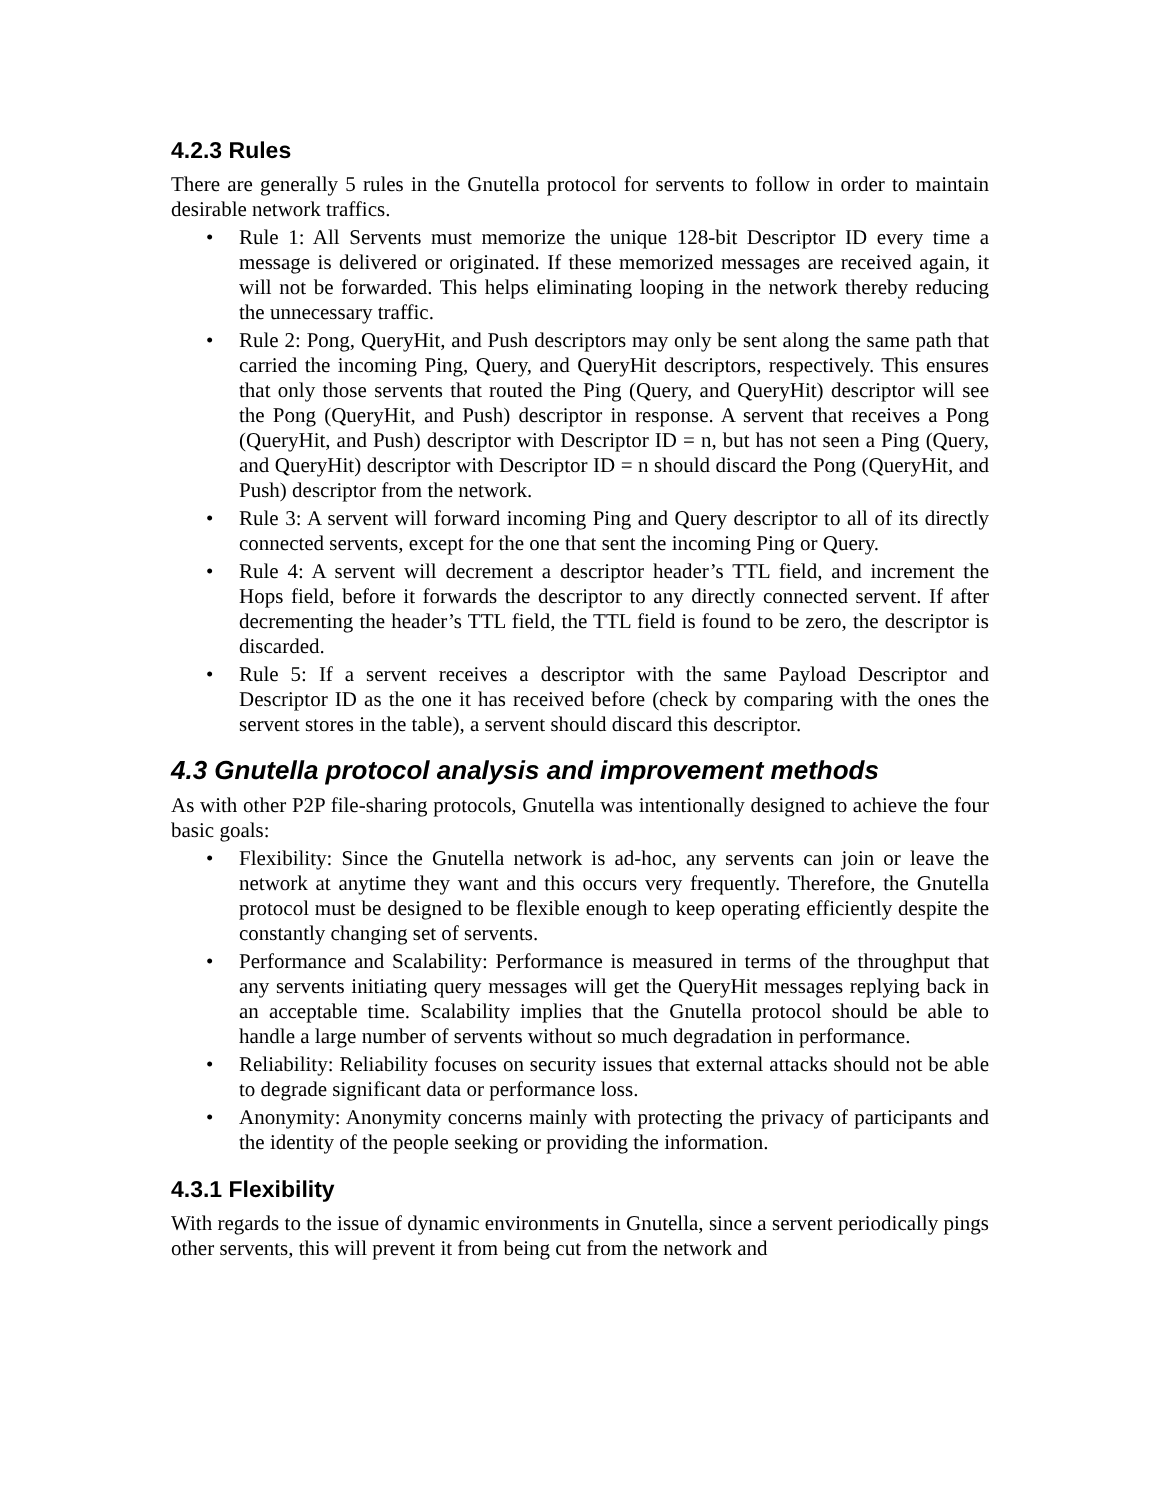4.2.3 Rules
There are generally 5 rules in the Gnutella protocol for servents to follow in order to maintain desirable network traffics.
• Rule 1: All Servents must memorize the unique 128-bit Descriptor ID every time a message is delivered or originated. If these memorized messages are received again, it will not be forwarded. This helps eliminating looping in the network thereby reducing the unnecessary traffic.
• Rule 2: Pong, QueryHit, and Push descriptors may only be sent along the same path that carried the incoming Ping, Query, and QueryHit descriptors, respectively. This ensures that only those servents that routed the Ping (Query, and QueryHit) descriptor will see the Pong (QueryHit, and Push) descriptor in response. A servent that receives a Pong (QueryHit, and Push) descriptor with Descriptor ID = n, but has not seen a Ping (Query, and QueryHit) descriptor with Descriptor ID = n should discard the Pong (QueryHit, and Push) descriptor from the network.
• Rule 3: A servent will forward incoming Ping and Query descriptor to all of its directly connected servents, except for the one that sent the incoming Ping or Query.
• Rule 4: A servent will decrement a descriptor header’s TTL field, and increment the Hops field, before it forwards the descriptor to any directly connected servent. If after decrementing the header’s TTL field, the TTL field is found to be zero, the descriptor is discarded.
• Rule 5: If a servent receives a descriptor with the same Payload Descriptor and Descriptor ID as the one it has received before (check by comparing with the ones the servent stores in the table), a servent should discard this descriptor.
4.3 Gnutella protocol analysis and improvement methods
As with other P2P file-sharing protocols, Gnutella was intentionally designed to achieve the four basic goals:
• Flexibility: Since the Gnutella network is ad-hoc, any servents can join or leave the network at anytime they want and this occurs very frequently. Therefore, the Gnutella protocol must be designed to be flexible enough to keep operating efficiently despite the constantly changing set of servents.
• Performance and Scalability: Performance is measured in terms of the throughput that any servents initiating query messages will get the QueryHit messages replying back in an acceptable time. Scalability implies that the Gnutella protocol should be able to handle a large number of servents without so much degradation in performance.
• Reliability: Reliability focuses on security issues that external attacks should not be able to degrade significant data or performance loss.
• Anonymity: Anonymity concerns mainly with protecting the privacy of participants and the identity of the people seeking or providing the information.
4.3.1 Flexibility
With regards to the issue of dynamic environments in Gnutella, since a servent periodically pings other servents, this will prevent it from being cut from the network and